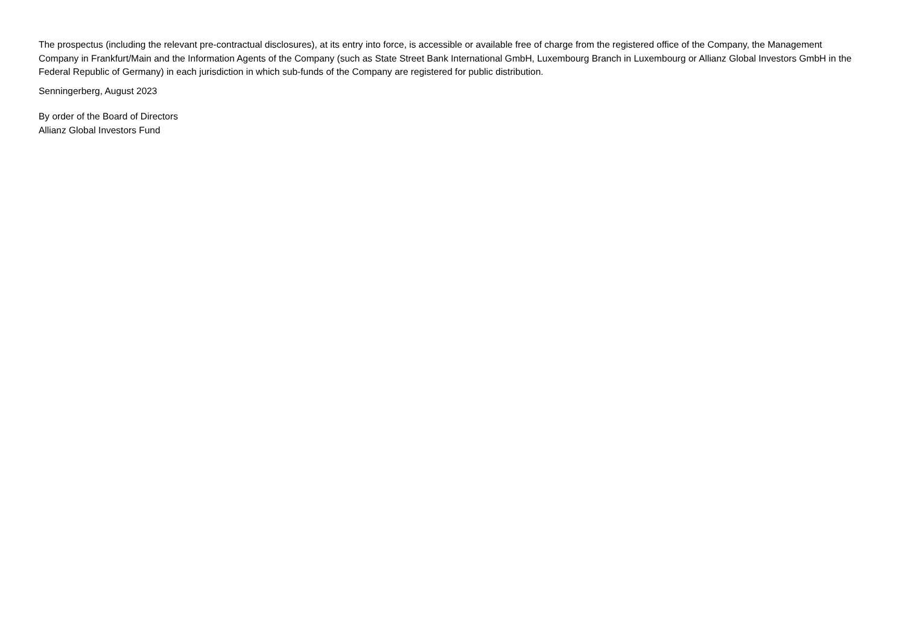The prospectus (including the relevant pre-contractual disclosures), at its entry into force, is accessible or available free of charge from the registered office of the Company, the Management Company in Frankfurt/Main and the Information Agents of the Company (such as State Street Bank International GmbH, Luxembourg Branch in Luxembourg or Allianz Global Investors GmbH in the Federal Republic of Germany) in each jurisdiction in which sub-funds of the Company are registered for public distribution.
Senningerberg, August 2023
By order of the Board of Directors
Allianz Global Investors Fund